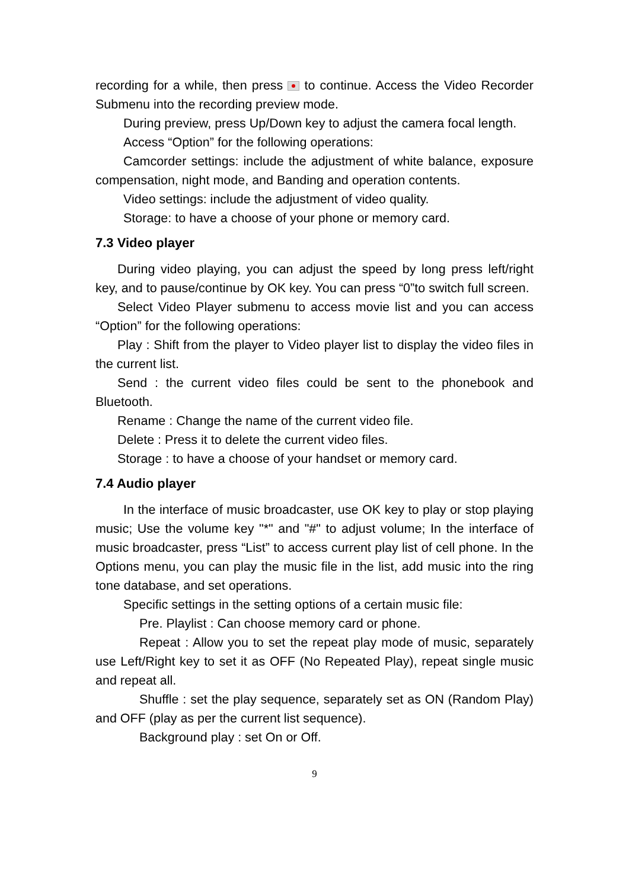recording for a while, then press to continue. Access the Video Recorder Submenu into the recording preview mode.
During preview, press Up/Down key to adjust the camera focal length.
Access “Option” for the following operations:
Camcorder settings: include the adjustment of white balance, exposure compensation, night mode, and Banding and operation contents.
Video settings: include the adjustment of video quality.
Storage: to have a choose of your phone or memory card.
7.3 Video player
During video playing, you can adjust the speed by long press left/right key, and to pause/continue by OK key. You can press “0”to switch full screen.
Select Video Player submenu to access movie list and you can access “Option” for the following operations:
Play : Shift from the player to Video player list to display the video files in the current list.
Send : the current video files could be sent to the phonebook and Bluetooth.
Rename : Change the name of the current video file.
Delete : Press it to delete the current video files.
Storage : to have a choose of your handset or memory card.
7.4 Audio player
In the interface of music broadcaster, use OK key to play or stop playing music; Use the volume key "*" and "#" to adjust volume; In the interface of music broadcaster, press “List” to access current play list of cell phone. In the Options menu, you can play the music file in the list, add music into the ring tone database, and set operations.
Specific settings in the setting options of a certain music file:
Pre. Playlist : Can choose memory card or phone.
Repeat : Allow you to set the repeat play mode of music, separately use Left/Right key to set it as OFF (No Repeated Play), repeat single music and repeat all.
Shuffle : set the play sequence, separately set as ON (Random Play) and OFF (play as per the current list sequence).
Background play : set On or Off.
9